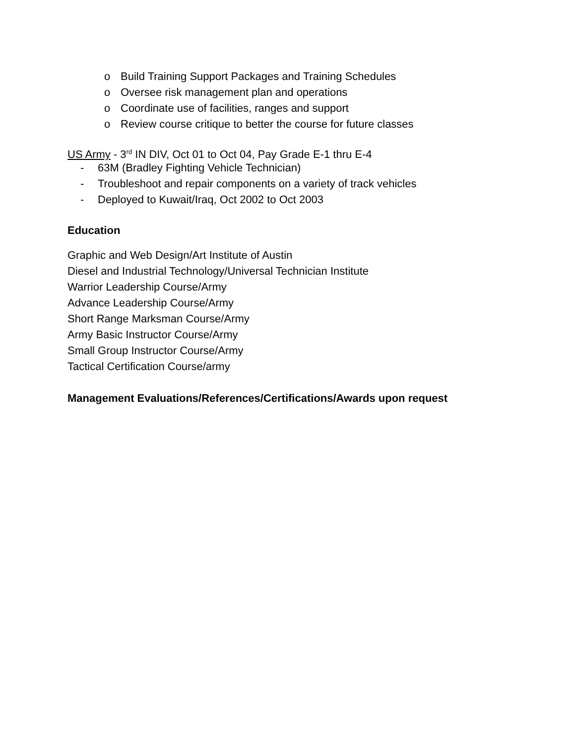o Build Training Support Packages and Training Schedules
o Oversee risk management plan and operations
o Coordinate use of facilities, ranges and support
o Review course critique to better the course for future classes
US Army - 3<sup>rd</sup> IN DIV, Oct 01 to Oct 04, Pay Grade E-1 thru E-4
- 63M (Bradley Fighting Vehicle Technician)
- Troubleshoot and repair components on a variety of track vehicles
- Deployed to Kuwait/Iraq, Oct 2002 to Oct 2003
Education
Graphic and Web Design/Art Institute of Austin
Diesel and Industrial Technology/Universal Technician Institute
Warrior Leadership Course/Army
Advance Leadership Course/Army
Short Range Marksman Course/Army
Army Basic Instructor Course/Army
Small Group Instructor Course/Army
Tactical Certification Course/army
Management Evaluations/References/Certifications/Awards upon request